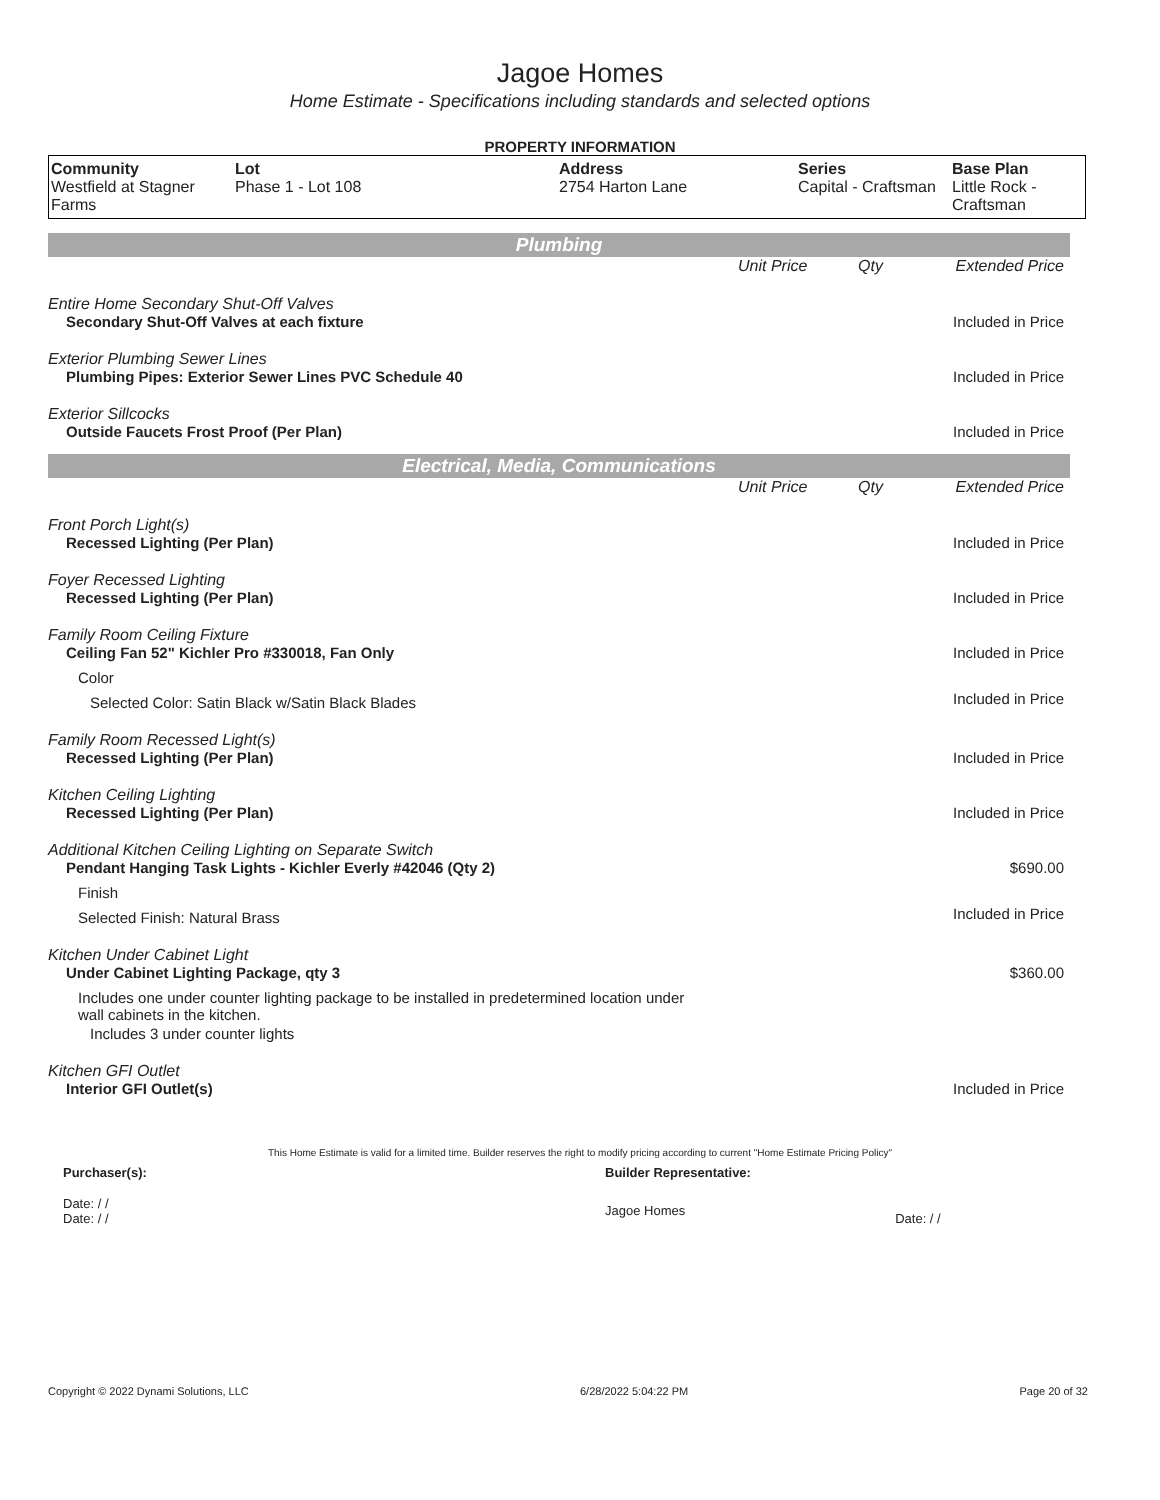Jagoe Homes
Home Estimate - Specifications including standards and selected options
PROPERTY INFORMATION
| Community Westfield at Stagner Farms | Lot Phase 1 - Lot 108 | Address 2754 Harton Lane | Series Capital - Craftsman | Base Plan Little Rock - Craftsman |
Plumbing
| | Unit Price | Qty | Extended Price |
| Entire Home Secondary Shut-Off Valves | | | |
| Secondary Shut-Off Valves at each fixture | | | Included in Price |
| Exterior Plumbing Sewer Lines | | | |
| Plumbing Pipes: Exterior Sewer Lines PVC Schedule 40 | | | Included in Price |
| Exterior Sillcocks | | | |
| Outside Faucets Frost Proof (Per Plan) | | | Included in Price |
Electrical, Media, Communications
| | Unit Price | Qty | Extended Price |
| Front Porch Light(s) | | | |
| Recessed Lighting (Per Plan) | | | Included in Price |
| Foyer Recessed Lighting | | | |
| Recessed Lighting (Per Plan) | | | Included in Price |
| Family Room Ceiling Fixture | | | |
| Ceiling Fan 52" Kichler Pro #330018, Fan Only | | | Included in Price |
| Color | | | |
| Selected Color: Satin Black w/Satin Black Blades | | | Included in Price |
| Family Room Recessed Light(s) | | | |
| Recessed Lighting (Per Plan) | | | Included in Price |
| Kitchen Ceiling Lighting | | | |
| Recessed Lighting (Per Plan) | | | Included in Price |
| Additional Kitchen Ceiling Lighting on Separate Switch | | | |
| Pendant Hanging Task Lights - Kichler Everly #42046 (Qty 2) | | | $690.00 |
| Finish | | | |
| Selected Finish: Natural Brass | | | Included in Price |
| Kitchen Under Cabinet Light | | | |
| Under Cabinet Lighting Package, qty 3 | | | $360.00 |
| Includes one under counter lighting package to be installed in predetermined location under wall cabinets in the kitchen. | | | |
| Includes 3 under counter lights | | | |
| Kitchen GFI Outlet | | | |
| Interior GFI Outlet(s) | | | Included in Price |
This Home Estimate is valid for a limited time. Builder reserves the right to modify pricing according to current "Home Estimate Pricing Policy"
| Purchaser(s): | Builder Representative: | |
| Date: / / Date: / / | Jagoe Homes | Date: / / |
Copyright © 2022 Dynami Solutions, LLC 6/28/2022 5:04:22 PM Page 20 of 32